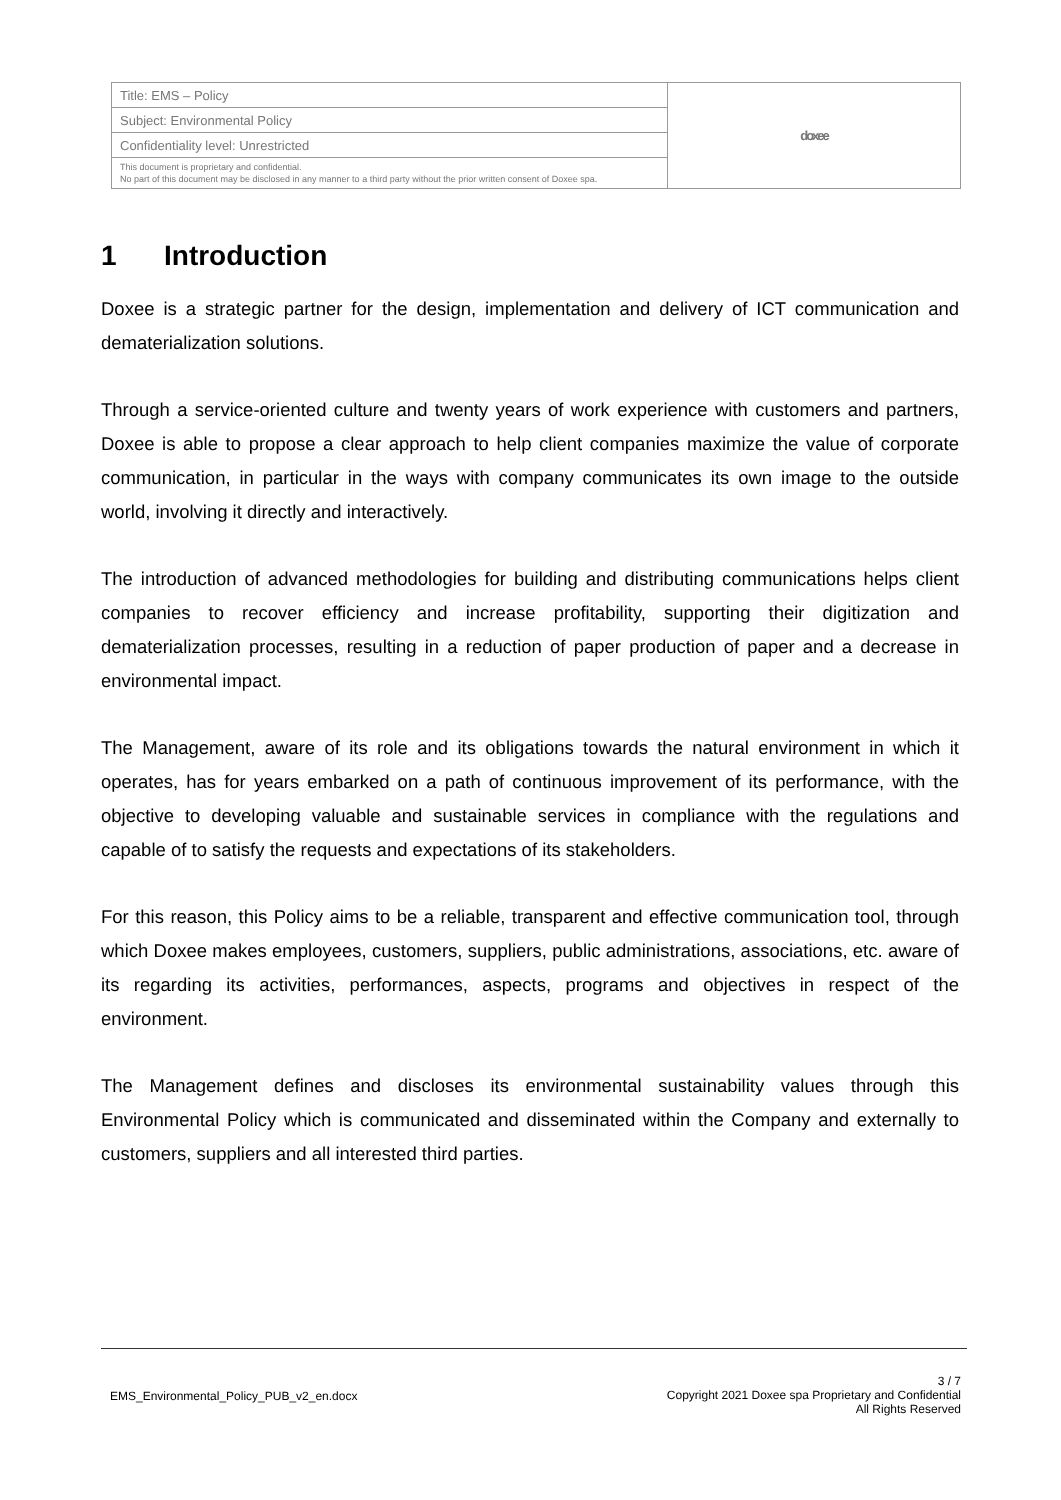| Title: EMS – Policy | doxee |
| Subject: Environmental Policy | |
| Confidentiality level: Unrestricted | |
| This document is proprietary and confidential. No part of this document may be disclosed in any manner to a third party without the prior written consent of Doxee spa. | |
1 Introduction
Doxee is a strategic partner for the design, implementation and delivery of ICT communication and dematerialization solutions.
Through a service-oriented culture and twenty years of work experience with customers and partners, Doxee is able to propose a clear approach to help client companies maximize the value of corporate communication, in particular in the ways with company communicates its own image to the outside world, involving it directly and interactively.
The introduction of advanced methodologies for building and distributing communications helps client companies to recover efficiency and increase profitability, supporting their digitization and dematerialization processes, resulting in a reduction of paper production of paper and a decrease in environmental impact.
The Management, aware of its role and its obligations towards the natural environment in which it operates, has for years embarked on a path of continuous improvement of its performance, with the objective to developing valuable and sustainable services in compliance with the regulations and capable of to satisfy the requests and expectations of its stakeholders.
For this reason, this Policy aims to be a reliable, transparent and effective communication tool, through which Doxee makes employees, customers, suppliers, public administrations, associations, etc. aware of its regarding its activities, performances, aspects, programs and objectives in respect of the environment.
The Management defines and discloses its environmental sustainability values through this Environmental Policy which is communicated and disseminated within the Company and externally to customers, suppliers and all interested third parties.
EMS_Environmental_Policy_PUB_v2_en.docx
3 / 7
Copyright 2021 Doxee spa Proprietary and Confidential
All Rights Reserved